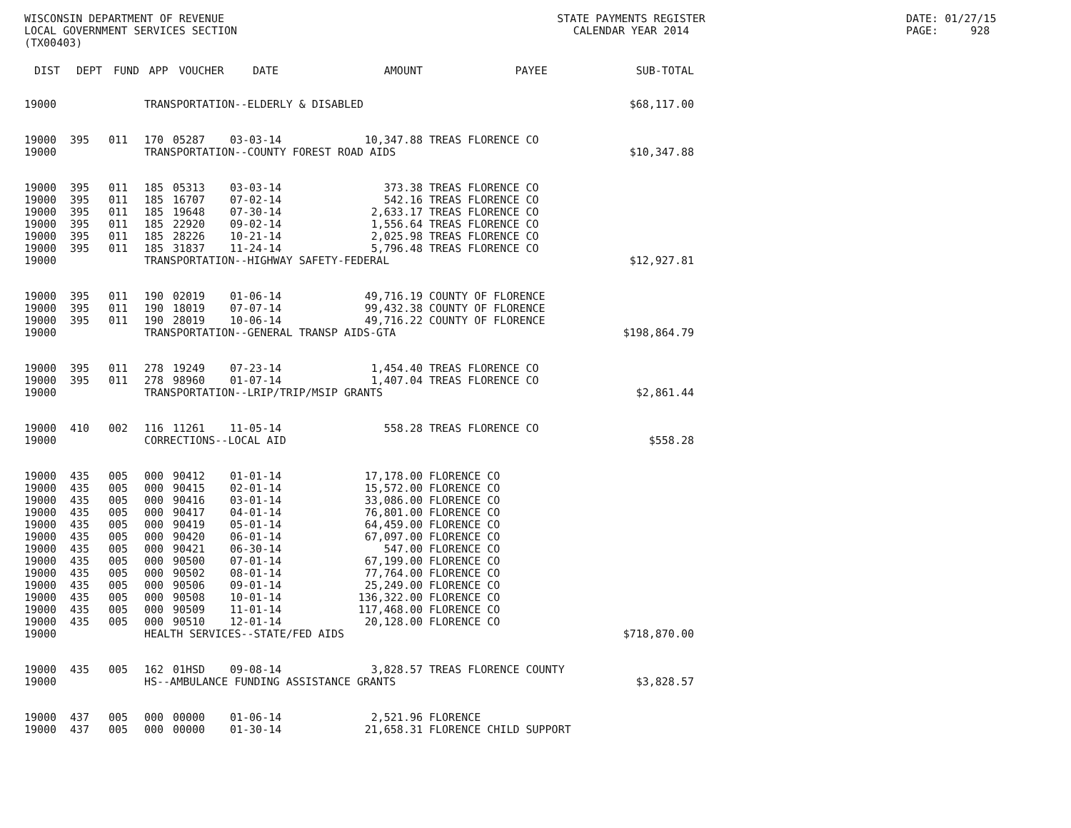WISCONSIN DEPARTMENT OF REVENUE LOCAL GOVERNMENT SERVICES SECTION (TX00403)
STATE PAYMENTS REGISTER CALENDAR YEAR 2014
DATE: 01/27/15 PAGE: 928
| DIST | DEPT | FUND | APP | VOUCHER | DATE | AMOUNT | PAYEE | SUB-TOTAL |
| --- | --- | --- | --- | --- | --- | --- | --- | --- |
| 19000 | | | TRANSPORTATION--ELDERLY & DISABLED | | | | | $68,117.00 |
| 19000 | 395 | 011 | 170 | 05287 | 03-03-14 | 10,347.88 | TREAS FLORENCE CO | |
| 19000 | | | TRANSPORTATION--COUNTY FOREST ROAD AIDS | | | | | $10,347.88 |
| 19000 | 395 | 011 | 185 | 05313 | 03-03-14 | 373.38 | TREAS FLORENCE CO | |
| 19000 | 395 | 011 | 185 | 16707 | 07-02-14 | 542.16 | TREAS FLORENCE CO | |
| 19000 | 395 | 011 | 185 | 19648 | 07-30-14 | 2,633.17 | TREAS FLORENCE CO | |
| 19000 | 395 | 011 | 185 | 22920 | 09-02-14 | 1,556.64 | TREAS FLORENCE CO | |
| 19000 | 395 | 011 | 185 | 28226 | 10-21-14 | 2,025.98 | TREAS FLORENCE CO | |
| 19000 | 395 | 011 | 185 | 31837 | 11-24-14 | 5,796.48 | TREAS FLORENCE CO | |
| 19000 | | | TRANSPORTATION--HIGHWAY SAFETY-FEDERAL | | | | | $12,927.81 |
| 19000 | 395 | 011 | 190 | 02019 | 01-06-14 | 49,716.19 | COUNTY OF FLORENCE | |
| 19000 | 395 | 011 | 190 | 18019 | 07-07-14 | 99,432.38 | COUNTY OF FLORENCE | |
| 19000 | 395 | 011 | 190 | 28019 | 10-06-14 | 49,716.22 | COUNTY OF FLORENCE | |
| 19000 | | | TRANSPORTATION--GENERAL TRANSP AIDS-GTA | | | | | $198,864.79 |
| 19000 | 395 | 011 | 278 | 19249 | 07-23-14 | 1,454.40 | TREAS FLORENCE CO | |
| 19000 | 395 | 011 | 278 | 98960 | 01-07-14 | 1,407.04 | TREAS FLORENCE CO | |
| 19000 | | | TRANSPORTATION--LRIP/TRIP/MSIP GRANTS | | | | | $2,861.44 |
| 19000 | 410 | 002 | 116 | 11261 | 11-05-14 | 558.28 | TREAS FLORENCE CO | |
| 19000 | | | CORRECTIONS--LOCAL AID | | | | | $558.28 |
| 19000 | 435 | 005 | 000 | 90412 | 01-01-14 | 17,178.00 | FLORENCE CO | |
| 19000 | 435 | 005 | 000 | 90415 | 02-01-14 | 15,572.00 | FLORENCE CO | |
| 19000 | 435 | 005 | 000 | 90416 | 03-01-14 | 33,086.00 | FLORENCE CO | |
| 19000 | 435 | 005 | 000 | 90417 | 04-01-14 | 76,801.00 | FLORENCE CO | |
| 19000 | 435 | 005 | 000 | 90419 | 05-01-14 | 64,459.00 | FLORENCE CO | |
| 19000 | 435 | 005 | 000 | 90420 | 06-01-14 | 67,097.00 | FLORENCE CO | |
| 19000 | 435 | 005 | 000 | 90421 | 06-30-14 | 547.00 | FLORENCE CO | |
| 19000 | 435 | 005 | 000 | 90500 | 07-01-14 | 67,199.00 | FLORENCE CO | |
| 19000 | 435 | 005 | 000 | 90502 | 08-01-14 | 77,764.00 | FLORENCE CO | |
| 19000 | 435 | 005 | 000 | 90506 | 09-01-14 | 25,249.00 | FLORENCE CO | |
| 19000 | 435 | 005 | 000 | 90508 | 10-01-14 | 136,322.00 | FLORENCE CO | |
| 19000 | 435 | 005 | 000 | 90509 | 11-01-14 | 117,468.00 | FLORENCE CO | |
| 19000 | 435 | 005 | 000 | 90510 | 12-01-14 | 20,128.00 | FLORENCE CO | |
| 19000 | | | HEALTH SERVICES--STATE/FED AIDS | | | | | $718,870.00 |
| 19000 | 435 | 005 | 162 | 01HSD | 09-08-14 | 3,828.57 | TREAS FLORENCE COUNTY | |
| 19000 | | | HS--AMBULANCE FUNDING ASSISTANCE GRANTS | | | | | $3,828.57 |
| 19000 | 437 | 005 | 000 | 00000 | 01-06-14 | 2,521.96 | FLORENCE | |
| 19000 | 437 | 005 | 000 | 00000 | 01-30-14 | 21,658.31 | FLORENCE CHILD SUPPORT | |